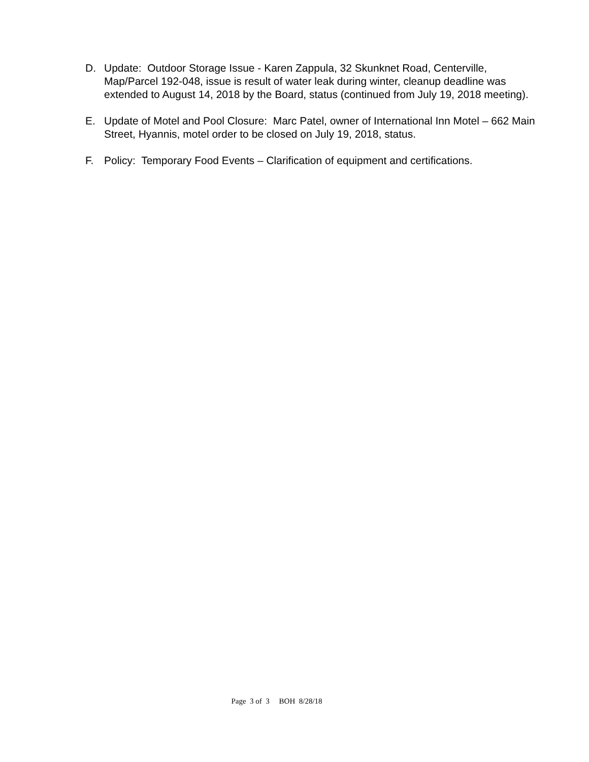D. Update: Outdoor Storage Issue - Karen Zappula, 32 Skunknet Road, Centerville, Map/Parcel 192-048, issue is result of water leak during winter, cleanup deadline was extended to August 14, 2018 by the Board, status (continued from July 19, 2018 meeting).
E. Update of Motel and Pool Closure: Marc Patel, owner of International Inn Motel – 662 Main Street, Hyannis, motel order to be closed on July 19, 2018, status.
F. Policy: Temporary Food Events – Clarification of equipment and certifications.
Page 3 of 3 BOH 8/28/18